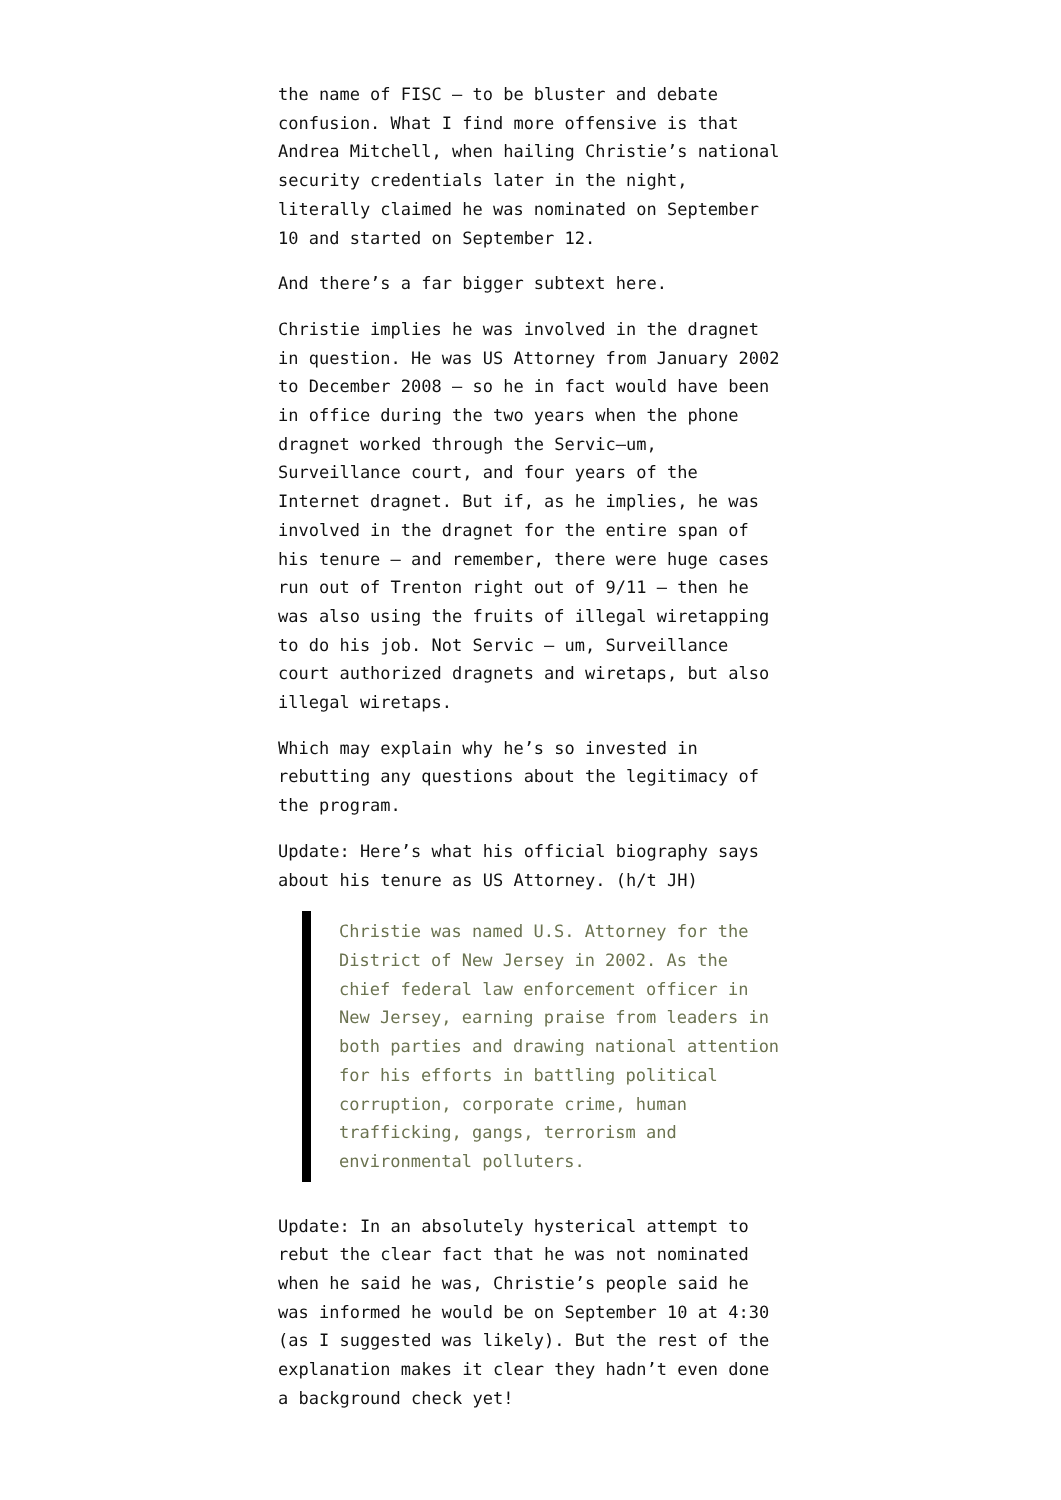the name of FISC – to be bluster and debate confusion. What I find more offensive is that Andrea Mitchell, when hailing Christie’s national security credentials later in the night, literally claimed he was nominated on September 10 and started on September 12.
And there’s a far bigger subtext here.
Christie implies he was involved in the dragnet in question. He was US Attorney from January 2002 to December 2008 – so he in fact would have been in office during the two years when the phone dragnet worked through the Servic–um, Surveillance court, and four years of the Internet dragnet. But if, as he implies, he was involved in the dragnet for the entire span of his tenure – and remember, there were huge cases run out of Trenton right out of 9/11 – then he was also using the fruits of illegal wiretapping to do his job. Not Servic – um, Surveillance court authorized dragnets and wiretaps, but also illegal wiretaps.
Which may explain why he’s so invested in rebutting any questions about the legitimacy of the program.
Update: Here’s what his official biography says about his tenure as US Attorney. (h/t JH)
Christie was named U.S. Attorney for the District of New Jersey in 2002. As the chief federal law enforcement officer in New Jersey, earning praise from leaders in both parties and drawing national attention for his efforts in battling political corruption, corporate crime, human trafficking, gangs, terrorism and environmental polluters.
Update: In an absolutely hysterical attempt to rebut the clear fact that he was not nominated when he said he was, Christie’s people said he was informed he would be on September 10 at 4:30 (as I suggested was likely). But the rest of the explanation makes it clear they hadn’t even done a background check yet!